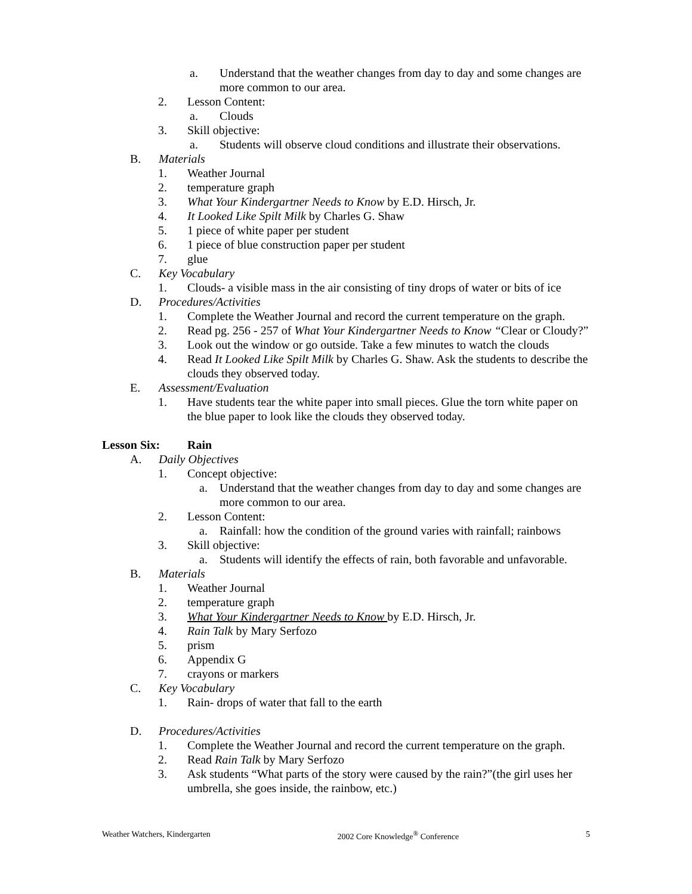a. Understand that the weather changes from day to day and some changes are more common to our area.
2. Lesson Content:
a. Clouds
3. Skill objective:
a. Students will observe cloud conditions and illustrate their observations.
B. Materials
1. Weather Journal
2. temperature graph
3. What Your Kindergartner Needs to Know by E.D. Hirsch, Jr.
4. It Looked Like Spilt Milk by Charles G. Shaw
5. 1 piece of white paper per student
6. 1 piece of blue construction paper per student
7. glue
C. Key Vocabulary
1. Clouds- a visible mass in the air consisting of tiny drops of water or bits of ice
D. Procedures/Activities
1. Complete the Weather Journal and record the current temperature on the graph.
2. Read pg. 256 - 257 of What Your Kindergartner Needs to Know “Clear or Cloudy?”
3. Look out the window or go outside. Take a few minutes to watch the clouds
4. Read It Looked Like Spilt Milk by Charles G. Shaw. Ask the students to describe the clouds they observed today.
E. Assessment/Evaluation
1. Have students tear the white paper into small pieces. Glue the torn white paper on the blue paper to look like the clouds they observed today.
Lesson Six: Rain
A. Daily Objectives
1. Concept objective:
a. Understand that the weather changes from day to day and some changes are more common to our area.
2. Lesson Content:
a. Rainfall: how the condition of the ground varies with rainfall; rainbows
3. Skill objective:
a. Students will identify the effects of rain, both favorable and unfavorable.
B. Materials
1. Weather Journal
2. temperature graph
3. What Your Kindergartner Needs to Know by E.D. Hirsch, Jr.
4. Rain Talk by Mary Serfozo
5. prism
6. Appendix G
7. crayons or markers
C. Key Vocabulary
1. Rain- drops of water that fall to the earth
D. Procedures/Activities
1. Complete the Weather Journal and record the current temperature on the graph.
2. Read Rain Talk by Mary Serfozo
3. Ask students “What parts of the story were caused by the rain?”(the girl uses her umbrella, she goes inside, the rainbow, etc.)
Weather Watchers, Kindergarten 2002 Core Knowledge<sup>®</sup> Conference 5